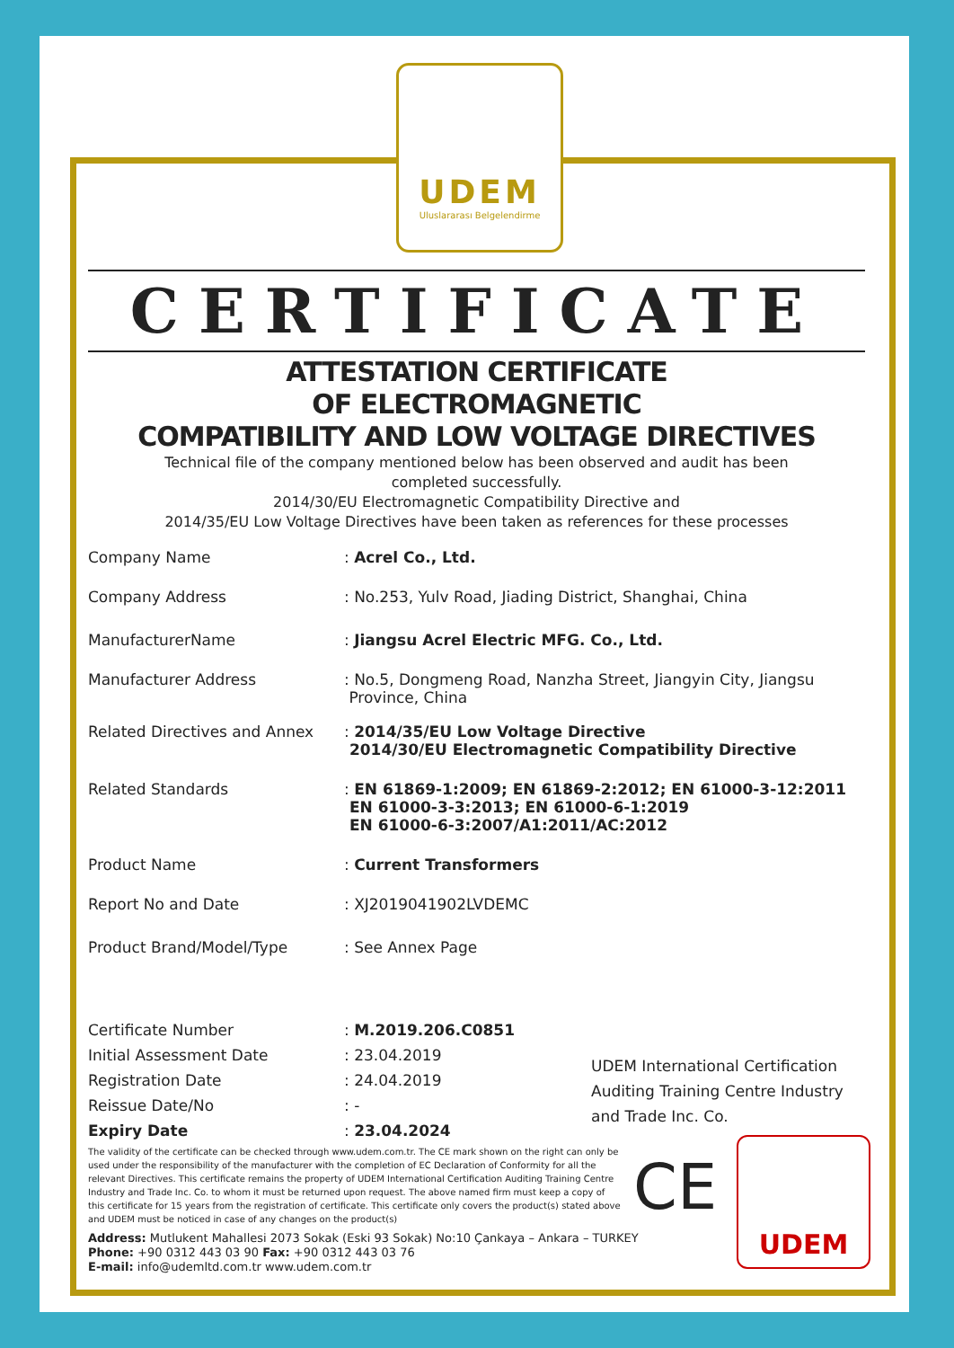UDEM
Uluslararası Belgelendirme
CERTIFICATE
ATTESTATION CERTIFICATE
OF ELECTROMAGNETIC
COMPATIBILITY AND LOW VOLTAGE DIRECTIVES
Technical file of the company mentioned below has been observed and audit has been
completed successfully.
2014/30/EU Electromagnetic Compatibility Directive and
2014/35/EU Low Voltage Directives have been taken as references for these processes
Company Name : Acrel Co., Ltd.
Company Address : No.253, Yulv Road, Jiading District, Shanghai, China
ManufacturerName : Jiangsu Acrel Electric MFG. Co., Ltd.
Manufacturer Address : No.5, Dongmeng Road, Nanzha Street, Jiangyin City, Jiangsu
Province, China
Related Directives and Annex
: 2014/35/EU Low Voltage Directive
2014/30/EU Electromagnetic Compatibility Directive
Related Standards : EN 61869-1:2009; EN 61869-2:2012; EN 61000-3-12:2011
EN 61000-3-3:2013; EN 61000-6-1:2019
EN 61000-6-3:2007/A1:2011/AC:2012
Product Name : Current Transformers
Report No and Date : XJ2019041902LVDEMC
Product Brand/Model/Type : See Annex Page
Certificate Number
Initial Assessment Date
Registration Date
Reissue Date/No
Expiry Date
: M.2019.206.C0851
: 23.04.2019
: 24.04.2019
: -
: 23.04.2024
UDEM International Certification
Auditing Training Centre Industry
and Trade Inc. Co.
The validity of the certificate can be checked through www.udem.com.tr. The CE mark shown on the right can only be used under the responsibility of the manufacturer with the completion of EC Declaration of Conformity for all the relevant Directives. This certificate remains the property of UDEM International Certification Auditing Training Centre Industry and Trade Inc. Co. to whom it must be returned upon request. The above named firm must keep a copy of this certificate for 15 years from the registration of certificate. This certificate only covers the product(s) stated above and UDEM must be noticed in case of any changes on the product(s)
Address: Mutlukent Mahallesi 2073 Sokak (Eski 93 Sokak) No:10 Çankaya – Ankara – TURKEY
Phone: +90 0312 443 03 90 Fax: +90 0312 443 03 76
E-mail: info@udemltd.com.tr www.udem.com.tr
CE UDEM